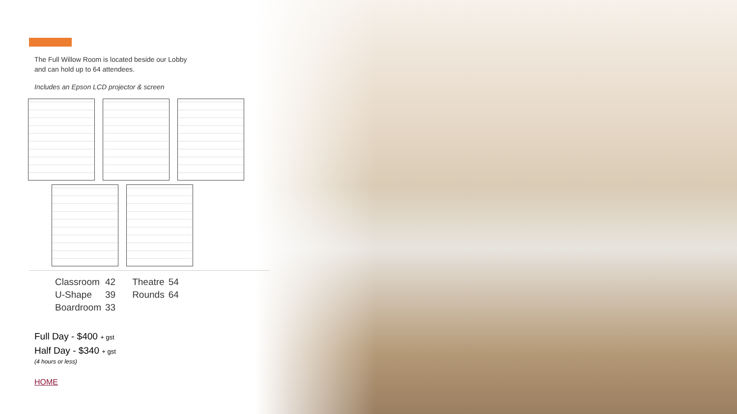The Full Willow Room is located beside our Lobby
and can hold up to 64 attendees.
Includes an Epson LCD projector & screen
| Classroom | 42 | Theatre | 54 |
| U-Shape | 39 | Rounds | 64 |
| Boardroom | 33 | | |
Full Day - $400 + gst
Half Day - $340 + gst
(4 hours or less)
HOME